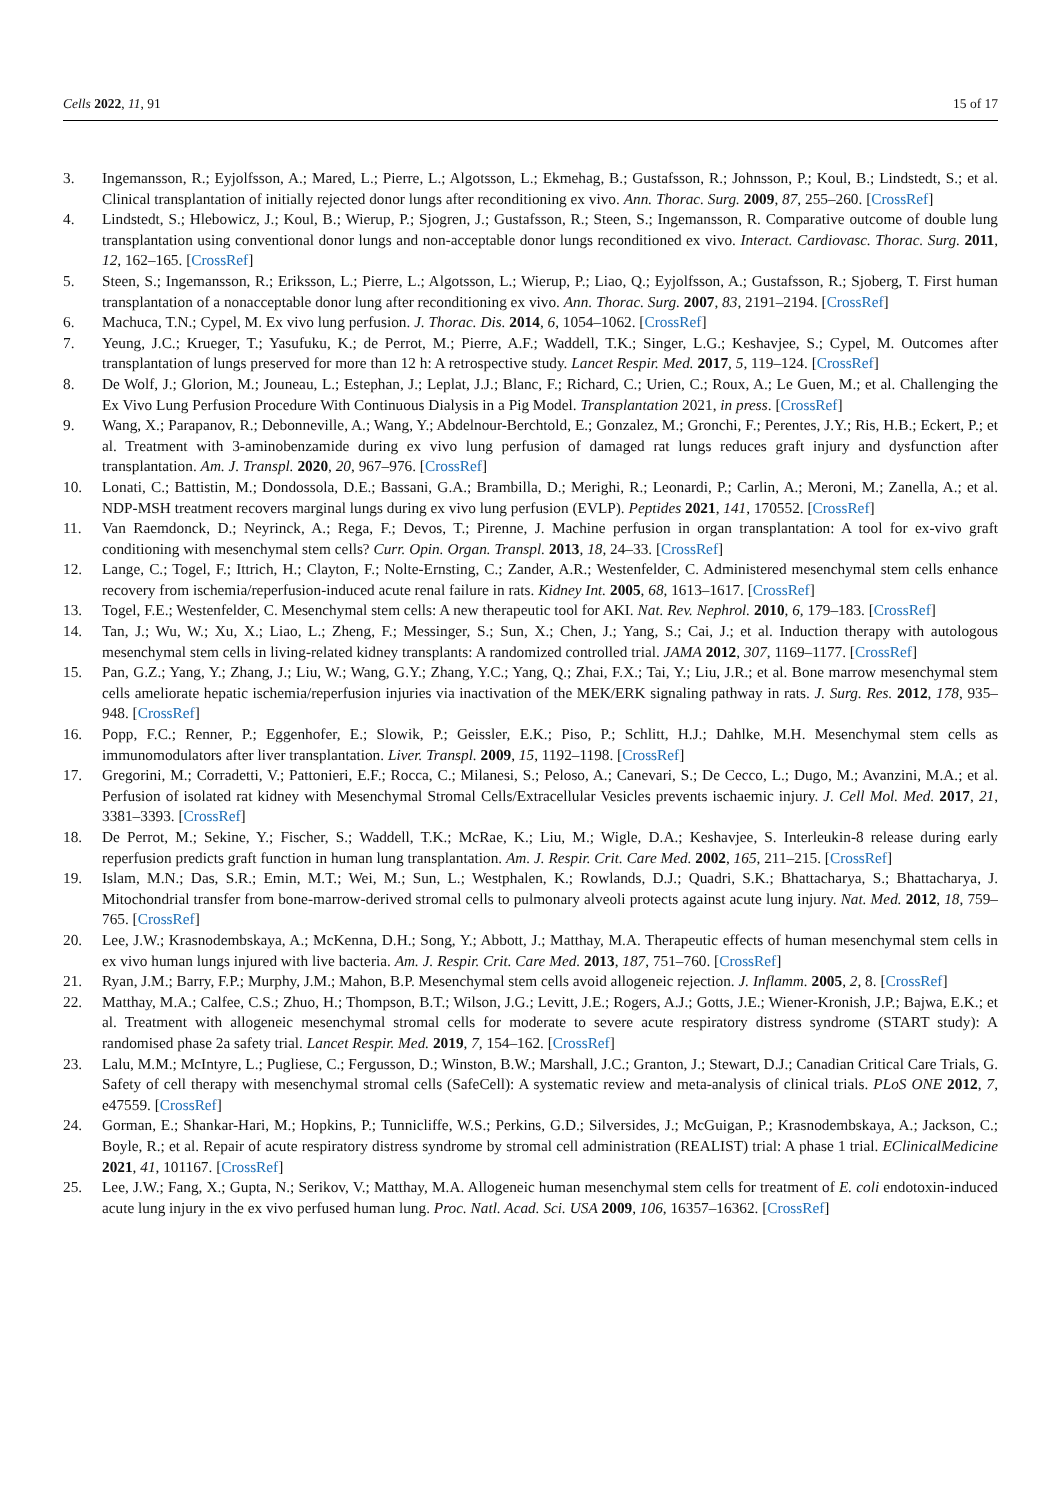Cells 2022, 11, 91 15 of 17
3. Ingemansson, R.; Eyjolfsson, A.; Mared, L.; Pierre, L.; Algotsson, L.; Ekmehag, B.; Gustafsson, R.; Johnsson, P.; Koul, B.; Lindstedt, S.; et al. Clinical transplantation of initially rejected donor lungs after reconditioning ex vivo. Ann. Thorac. Surg. 2009, 87, 255–260. [CrossRef]
4. Lindstedt, S.; Hlebowicz, J.; Koul, B.; Wierup, P.; Sjogren, J.; Gustafsson, R.; Steen, S.; Ingemansson, R. Comparative outcome of double lung transplantation using conventional donor lungs and non-acceptable donor lungs reconditioned ex vivo. Interact. Cardiovasc. Thorac. Surg. 2011, 12, 162–165. [CrossRef]
5. Steen, S.; Ingemansson, R.; Eriksson, L.; Pierre, L.; Algotsson, L.; Wierup, P.; Liao, Q.; Eyjolfsson, A.; Gustafsson, R.; Sjoberg, T. First human transplantation of a nonacceptable donor lung after reconditioning ex vivo. Ann. Thorac. Surg. 2007, 83, 2191–2194. [CrossRef]
6. Machuca, T.N.; Cypel, M. Ex vivo lung perfusion. J. Thorac. Dis. 2014, 6, 1054–1062. [CrossRef]
7. Yeung, J.C.; Krueger, T.; Yasufuku, K.; de Perrot, M.; Pierre, A.F.; Waddell, T.K.; Singer, L.G.; Keshavjee, S.; Cypel, M. Outcomes after transplantation of lungs preserved for more than 12 h: A retrospective study. Lancet Respir. Med. 2017, 5, 119–124. [CrossRef]
8. De Wolf, J.; Glorion, M.; Jouneau, L.; Estephan, J.; Leplat, J.J.; Blanc, F.; Richard, C.; Urien, C.; Roux, A.; Le Guen, M.; et al. Challenging the Ex Vivo Lung Perfusion Procedure With Continuous Dialysis in a Pig Model. Transplantation 2021, in press. [CrossRef]
9. Wang, X.; Parapanov, R.; Debonneville, A.; Wang, Y.; Abdelnour-Berchtold, E.; Gonzalez, M.; Gronchi, F.; Perentes, J.Y.; Ris, H.B.; Eckert, P.; et al. Treatment with 3-aminobenzamide during ex vivo lung perfusion of damaged rat lungs reduces graft injury and dysfunction after transplantation. Am. J. Transpl. 2020, 20, 967–976. [CrossRef]
10. Lonati, C.; Battistin, M.; Dondossola, D.E.; Bassani, G.A.; Brambilla, D.; Merighi, R.; Leonardi, P.; Carlin, A.; Meroni, M.; Zanella, A.; et al. NDP-MSH treatment recovers marginal lungs during ex vivo lung perfusion (EVLP). Peptides 2021, 141, 170552. [CrossRef]
11. Van Raemdonck, D.; Neyrinck, A.; Rega, F.; Devos, T.; Pirenne, J. Machine perfusion in organ transplantation: A tool for ex-vivo graft conditioning with mesenchymal stem cells? Curr. Opin. Organ. Transpl. 2013, 18, 24–33. [CrossRef]
12. Lange, C.; Togel, F.; Ittrich, H.; Clayton, F.; Nolte-Ernsting, C.; Zander, A.R.; Westenfelder, C. Administered mesenchymal stem cells enhance recovery from ischemia/reperfusion-induced acute renal failure in rats. Kidney Int. 2005, 68, 1613–1617. [CrossRef]
13. Togel, F.E.; Westenfelder, C. Mesenchymal stem cells: A new therapeutic tool for AKI. Nat. Rev. Nephrol. 2010, 6, 179–183. [CrossRef]
14. Tan, J.; Wu, W.; Xu, X.; Liao, L.; Zheng, F.; Messinger, S.; Sun, X.; Chen, J.; Yang, S.; Cai, J.; et al. Induction therapy with autologous mesenchymal stem cells in living-related kidney transplants: A randomized controlled trial. JAMA 2012, 307, 1169–1177. [CrossRef]
15. Pan, G.Z.; Yang, Y.; Zhang, J.; Liu, W.; Wang, G.Y.; Zhang, Y.C.; Yang, Q.; Zhai, F.X.; Tai, Y.; Liu, J.R.; et al. Bone marrow mesenchymal stem cells ameliorate hepatic ischemia/reperfusion injuries via inactivation of the MEK/ERK signaling pathway in rats. J. Surg. Res. 2012, 178, 935–948. [CrossRef]
16. Popp, F.C.; Renner, P.; Eggenhofer, E.; Slowik, P.; Geissler, E.K.; Piso, P.; Schlitt, H.J.; Dahlke, M.H. Mesenchymal stem cells as immunomodulators after liver transplantation. Liver. Transpl. 2009, 15, 1192–1198. [CrossRef]
17. Gregorini, M.; Corradetti, V.; Pattonieri, E.F.; Rocca, C.; Milanesi, S.; Peloso, A.; Canevari, S.; De Cecco, L.; Dugo, M.; Avanzini, M.A.; et al. Perfusion of isolated rat kidney with Mesenchymal Stromal Cells/Extracellular Vesicles prevents ischaemic injury. J. Cell Mol. Med. 2017, 21, 3381–3393. [CrossRef]
18. De Perrot, M.; Sekine, Y.; Fischer, S.; Waddell, T.K.; McRae, K.; Liu, M.; Wigle, D.A.; Keshavjee, S. Interleukin-8 release during early reperfusion predicts graft function in human lung transplantation. Am. J. Respir. Crit. Care Med. 2002, 165, 211–215. [CrossRef]
19. Islam, M.N.; Das, S.R.; Emin, M.T.; Wei, M.; Sun, L.; Westphalen, K.; Rowlands, D.J.; Quadri, S.K.; Bhattacharya, S.; Bhattacharya, J. Mitochondrial transfer from bone-marrow-derived stromal cells to pulmonary alveoli protects against acute lung injury. Nat. Med. 2012, 18, 759–765. [CrossRef]
20. Lee, J.W.; Krasnodembskaya, A.; McKenna, D.H.; Song, Y.; Abbott, J.; Matthay, M.A. Therapeutic effects of human mesenchymal stem cells in ex vivo human lungs injured with live bacteria. Am. J. Respir. Crit. Care Med. 2013, 187, 751–760. [CrossRef]
21. Ryan, J.M.; Barry, F.P.; Murphy, J.M.; Mahon, B.P. Mesenchymal stem cells avoid allogeneic rejection. J. Inflamm. 2005, 2, 8. [CrossRef]
22. Matthay, M.A.; Calfee, C.S.; Zhuo, H.; Thompson, B.T.; Wilson, J.G.; Levitt, J.E.; Rogers, A.J.; Gotts, J.E.; Wiener-Kronish, J.P.; Bajwa, E.K.; et al. Treatment with allogeneic mesenchymal stromal cells for moderate to severe acute respiratory distress syndrome (START study): A randomised phase 2a safety trial. Lancet Respir. Med. 2019, 7, 154–162. [CrossRef]
23. Lalu, M.M.; McIntyre, L.; Pugliese, C.; Fergusson, D.; Winston, B.W.; Marshall, J.C.; Granton, J.; Stewart, D.J.; Canadian Critical Care Trials, G. Safety of cell therapy with mesenchymal stromal cells (SafeCell): A systematic review and meta-analysis of clinical trials. PLoS ONE 2012, 7, e47559. [CrossRef]
24. Gorman, E.; Shankar-Hari, M.; Hopkins, P.; Tunnicliffe, W.S.; Perkins, G.D.; Silversides, J.; McGuigan, P.; Krasnodembskaya, A.; Jackson, C.; Boyle, R.; et al. Repair of acute respiratory distress syndrome by stromal cell administration (REALIST) trial: A phase 1 trial. EClinicalMedicine 2021, 41, 101167. [CrossRef]
25. Lee, J.W.; Fang, X.; Gupta, N.; Serikov, V.; Matthay, M.A. Allogeneic human mesenchymal stem cells for treatment of E. coli endotoxin-induced acute lung injury in the ex vivo perfused human lung. Proc. Natl. Acad. Sci. USA 2009, 106, 16357–16362. [CrossRef]